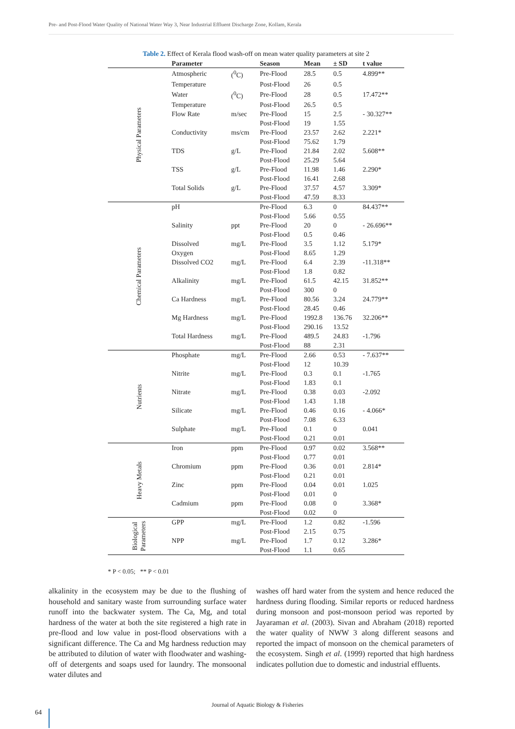Pre- and Post-Flood Water Quality of National Water Way 3, Near Industrial Effluent Discharge Zone, Kollam, Kerala
Table 2. Effect of Kerala flood wash-off on mean water quality parameters at site 2
| | Parameter | | Season | Mean | ± SD | t value |
| --- | --- | --- | --- | --- | --- | --- |
| Physical Parameters | Atmospheric | (<sup>0</sup>C) | Pre-Flood | 28.5 | 0.5 | 4.899** |
| | Temperature | | Post-Flood | 26 | 0.5 | |
| | Water | (<sup>0</sup>C) | Pre-Flood | 28 | 0.5 | 17.472** |
| | Temperature | | Post-Flood | 26.5 | 0.5 | |
| | Flow Rate | m/sec | Pre-Flood | 15 | 2.5 | - 30.327** |
| | | | Post-Flood | 19 | 1.55 | |
| | Conductivity | ms/cm | Pre-Flood | 23.57 | 2.62 | 2.221* |
| | | | Post-Flood | 75.62 | 1.79 | |
| | TDS | g/L | Pre-Flood | 21.84 | 2.02 | 5.608** |
| | | | Post-Flood | 25.29 | 5.64 | |
| | TSS | g/L | Pre-Flood | 11.98 | 1.46 | 2.290* |
| | | | Post-Flood | 16.41 | 2.68 | |
| | Total Solids | g/L | Pre-Flood | 37.57 | 4.57 | 3.309* |
| | | | Post-Flood | 47.59 | 8.33 | |
| Chemical Parameters | pH | | Pre-Flood | 6.3 | 0 | 84.437** |
| | | | Post-Flood | 5.66 | 0.55 | |
| | Salinity | ppt | Pre-Flood | 20 | 0 | - 26.696** |
| | | | Post-Flood | 0.5 | 0.46 | |
| | Dissolved | mg/L | Pre-Flood | 3.5 | 1.12 | 5.179* |
| | Oxygen | | Post-Flood | 8.65 | 1.29 | |
| | Dissolved CO2 | mg/L | Pre-Flood | 6.4 | 2.39 | -11.318** |
| | | | Post-Flood | 1.8 | 0.82 | |
| | Alkalinity | mg/L | Pre-Flood | 61.5 | 42.15 | 31.852** |
| | | | Post-Flood | 300 | 0 | |
| | Ca Hardness | mg/L | Pre-Flood | 80.56 | 3.24 | 24.779** |
| | | | Post-Flood | 28.45 | 0.46 | |
| | Mg Hardness | mg/L | Pre-Flood | 1992.8 | 136.76 | 32.206** |
| | | | Post-Flood | 290.16 | 13.52 | |
| | Total Hardness | mg/L | Pre-Flood | 489.5 | 24.83 | -1.796 |
| | | | Post-Flood | 88 | 2.31 | |
| Nutrients | Phosphate | mg/L | Pre-Flood | 2.66 | 0.53 | - 7.637** |
| | | | Post-Flood | 12 | 10.39 | |
| | Nitrite | mg/L | Pre-Flood | 0.3 | 0.1 | -1.765 |
| | | | Post-Flood | 1.83 | 0.1 | |
| | Nitrate | mg/L | Pre-Flood | 0.38 | 0.03 | -2.092 |
| | | | Post-Flood | 1.43 | 1.18 | |
| | Silicate | mg/L | Pre-Flood | 0.46 | 0.16 | - 4.066* |
| | | | Post-Flood | 7.08 | 6.33 | |
| | Sulphate | mg/L | Pre-Flood | 0.1 | 0 | 0.041 |
| | | | Post-Flood | 0.21 | 0.01 | |
| Heavy Metals | Iron | ppm | Pre-Flood | 0.97 | 0.02 | 3.568** |
| | | | Post-Flood | 0.77 | 0.01 | |
| | Chromium | ppm | Pre-Flood | 0.36 | 0.01 | 2.814* |
| | | | Post-Flood | 0.21 | 0.01 | |
| | Zinc | ppm | Pre-Flood | 0.04 | 0.01 | 1.025 |
| | | | Post-Flood | 0.01 | 0 | |
| | Cadmium | ppm | Pre-Flood | 0.08 | 0 | 3.368* |
| | | | Post-Flood | 0.02 | 0 | |
| Biological Parameters | GPP | mg/L | Pre-Flood | 1.2 | 0.82 | -1.596 |
| | | | Post-Flood | 2.15 | 0.75 | |
| | NPP | mg/L | Pre-Flood | 1.7 | 0.12 | 3.286* |
| | | | Post-Flood | 1.1 | 0.65 | |
* P < 0.05; ** P < 0.01
alkalinity in the ecosystem may be due to the flushing of household and sanitary waste from surrounding surface water runoff into the backwater system. The Ca, Mg, and total hardness of the water at both the site registered a high rate in pre-flood and low value in post-flood observations with a significant difference. The Ca and Mg hardness reduction may be attributed to dilution of water with floodwater and washing-off of detergents and soaps used for laundry. The monsoonal water dilutes and
washes off hard water from the system and hence reduced the hardness during flooding. Similar reports or reduced hardness during monsoon and post-monsoon period was reported by Jayaraman et al. (2003). Sivan and Abraham (2018) reported the water quality of NWW 3 along different seasons and reported the impact of monsoon on the chemical parameters of the ecosystem. Singh et al. (1999) reported that high hardness indicates pollution due to domestic and industrial effluents.
Journal of Aquatic Biology & Fisheries
64